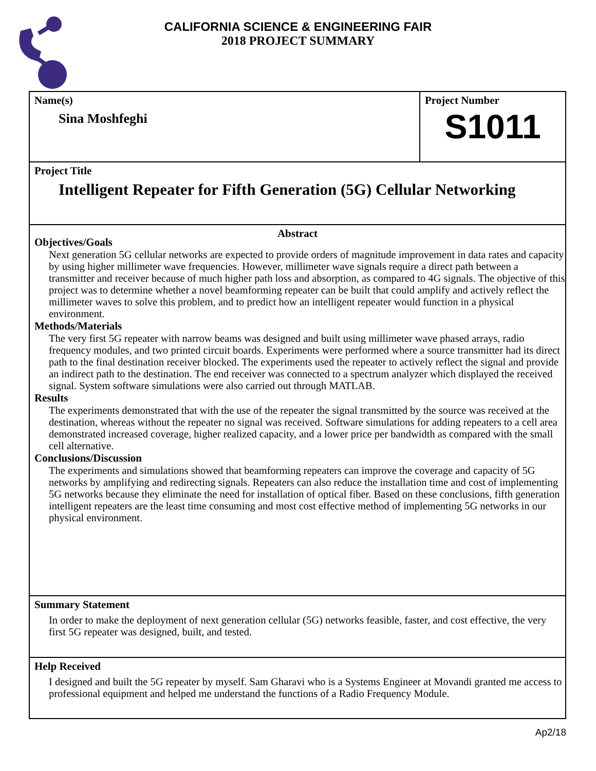CALIFORNIA SCIENCE & ENGINEERING FAIR
2018 PROJECT SUMMARY
Name(s)
Sina Moshfeghi
Project Number
S1011
Project Title
Intelligent Repeater for Fifth Generation (5G) Cellular Networking
Abstract
Objectives/Goals
Next generation 5G cellular networks are expected to provide orders of magnitude improvement in data rates and capacity by using higher millimeter wave frequencies. However, millimeter wave signals require a direct path between a transmitter and receiver because of much higher path loss and absorption, as compared to 4G signals. The objective of this project was to determine whether a novel beamforming repeater can be built that could amplify and actively reflect the millimeter waves to solve this problem, and to predict how an intelligent repeater would function in a physical environment.
Methods/Materials
The very first 5G repeater with narrow beams was designed and built using millimeter wave phased arrays, radio frequency modules, and two printed circuit boards. Experiments were performed where a source transmitter had its direct path to the final destination receiver blocked. The experiments used the repeater to actively reflect the signal and provide an indirect path to the destination. The end receiver was connected to a spectrum analyzer which displayed the received signal. System software simulations were also carried out through MATLAB.
Results
The experiments demonstrated that with the use of the repeater the signal transmitted by the source was received at the destination, whereas without the repeater no signal was received. Software simulations for adding repeaters to a cell area demonstrated increased coverage, higher realized capacity, and a lower price per bandwidth as compared with the small cell alternative.
Conclusions/Discussion
The experiments and simulations showed that beamforming repeaters can improve the coverage and capacity of 5G networks by amplifying and redirecting signals. Repeaters can also reduce the installation time and cost of implementing 5G networks because they eliminate the need for installation of optical fiber. Based on these conclusions, fifth generation intelligent repeaters are the least time consuming and most cost effective method of implementing 5G networks in our physical environment.
Summary Statement
In order to make the deployment of next generation cellular (5G) networks feasible, faster, and cost effective, the very first 5G repeater was designed, built, and tested.
Help Received
I designed and built the 5G repeater by myself. Sam Gharavi who is a Systems Engineer at Movandi granted me access to professional equipment and helped me understand the functions of a Radio Frequency Module.
Ap2/18